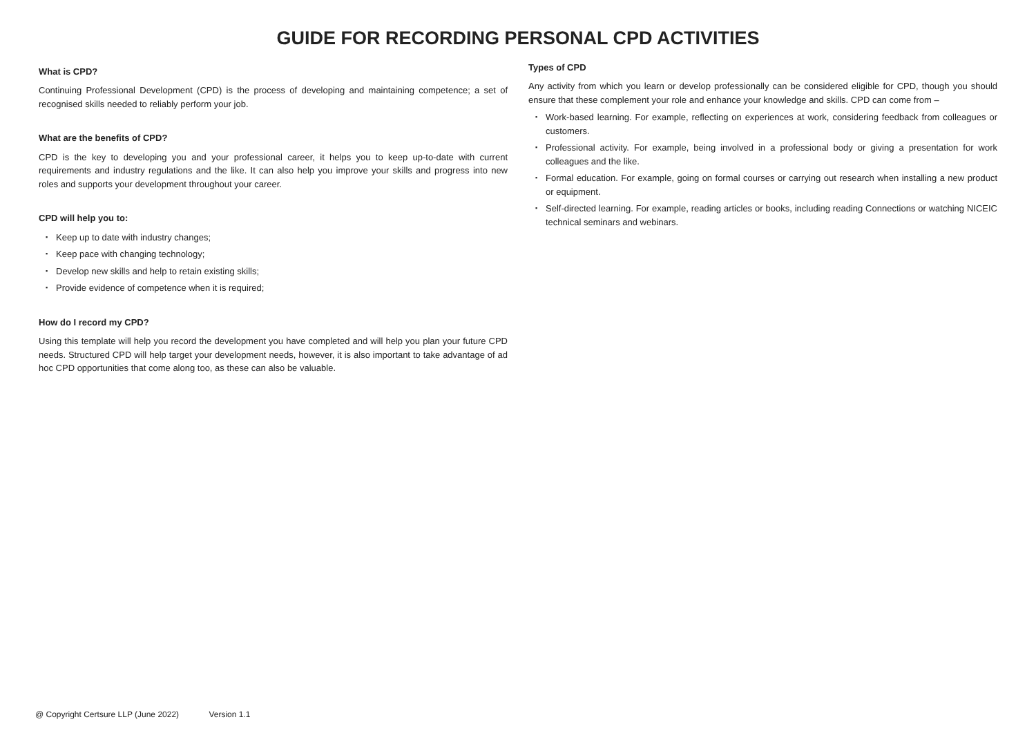GUIDE FOR RECORDING PERSONAL CPD ACTIVITIES
What is CPD?
Continuing Professional Development (CPD) is the process of developing and maintaining competence; a set of recognised skills needed to reliably perform your job.
What are the benefits of CPD?
CPD is the key to developing you and your professional career, it helps you to keep up-to-date with current requirements and industry regulations and the like. It can also help you improve your skills and progress into new roles and supports your development throughout your career.
CPD will help you to:
▪ Keep up to date with industry changes;
▪ Keep pace with changing technology;
▪ Develop new skills and help to retain existing skills;
▪ Provide evidence of competence when it is required;
How do I record my CPD?
Using this template will help you record the development you have completed and will help you plan your future CPD needs. Structured CPD will help target your development needs, however, it is also important to take advantage of ad hoc CPD opportunities that come along too, as these can also be valuable.
Types of CPD
Any activity from which you learn or develop professionally can be considered eligible for CPD, though you should ensure that these complement your role and enhance your knowledge and skills. CPD can come from –
▪ Work-based learning. For example, reflecting on experiences at work, considering feedback from colleagues or customers.
▪ Professional activity. For example, being involved in a professional body or giving a presentation for work colleagues and the like.
▪ Formal education. For example, going on formal courses or carrying out research when installing a new product or equipment.
▪ Self-directed learning. For example, reading articles or books, including reading Connections or watching NICEIC technical seminars and webinars.
@ Copyright Certsure LLP (June 2022) Version 1.1